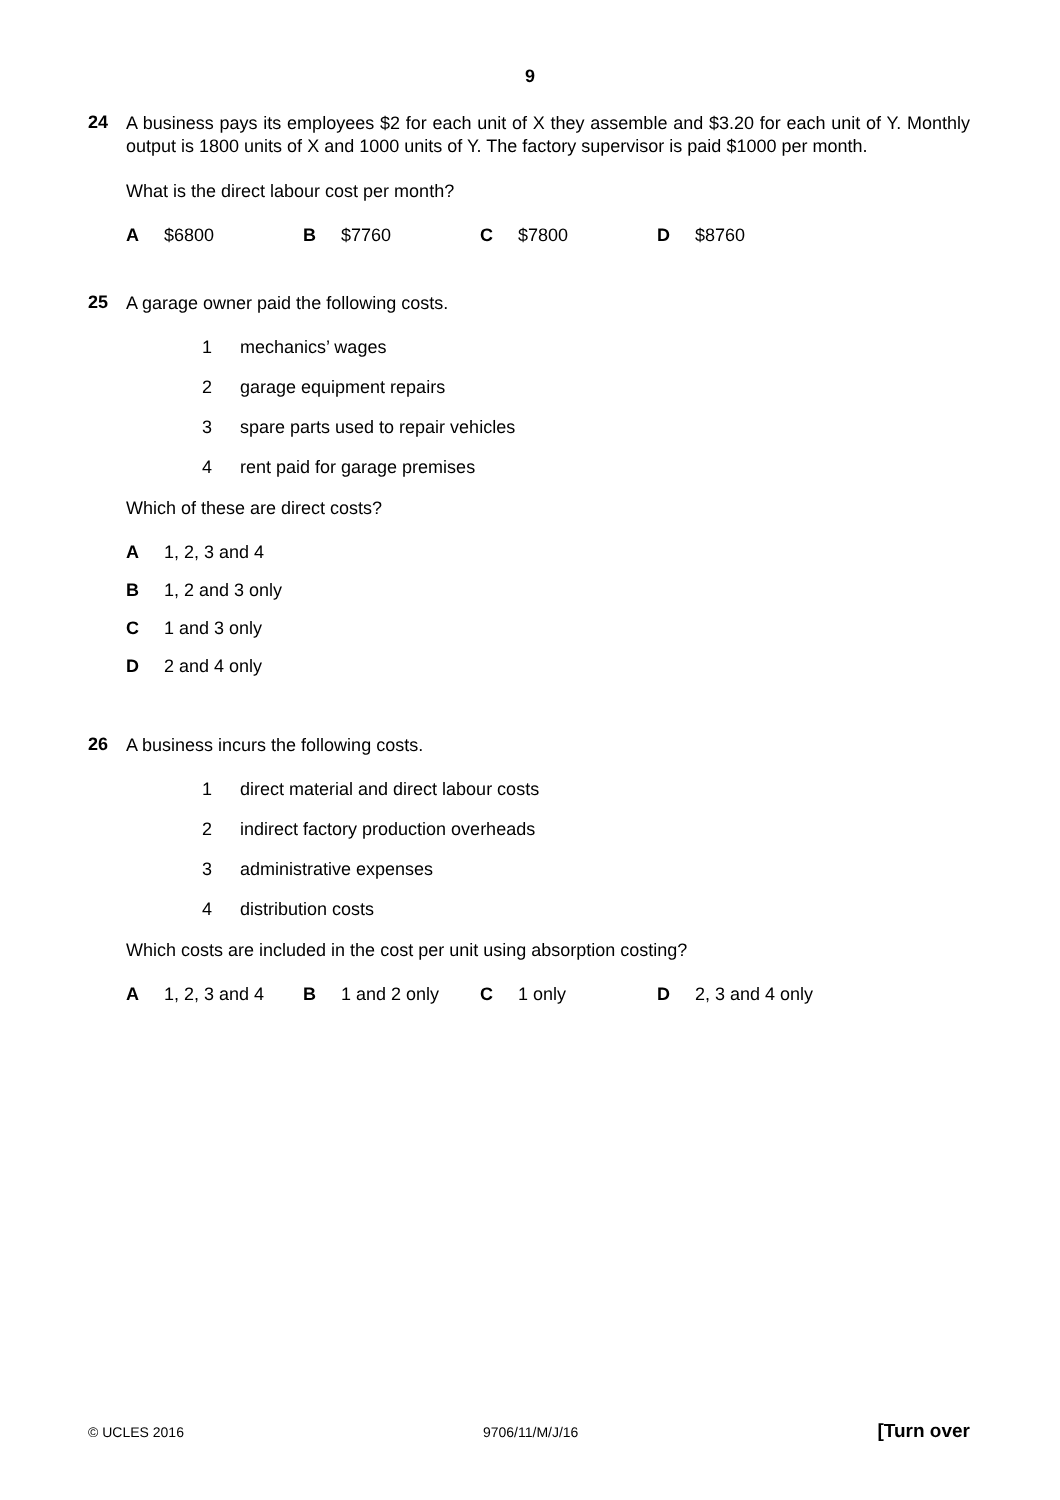9
24
A business pays its employees $2 for each unit of X they assemble and $3.20 for each unit of Y. Monthly output is 1800 units of X and 1000 units of Y. The factory supervisor is paid $1000 per month.
What is the direct labour cost per month?
A $6800 B $7760 C $7800 D $8760
25
A garage owner paid the following costs.
1 mechanics’ wages
2 garage equipment repairs
3 spare parts used to repair vehicles
4 rent paid for garage premises
Which of these are direct costs?
A 1, 2, 3 and 4
B 1, 2 and 3 only
C 1 and 3 only
D 2 and 4 only
26
A business incurs the following costs.
1 direct material and direct labour costs
2 indirect factory production overheads
3 administrative expenses
4 distribution costs
Which costs are included in the cost per unit using absorption costing?
A 1, 2, 3 and 4 B 1 and 2 only C 1 only D 2, 3 and 4 only
© UCLES 2016 9706/11/M/J/16 [Turn over